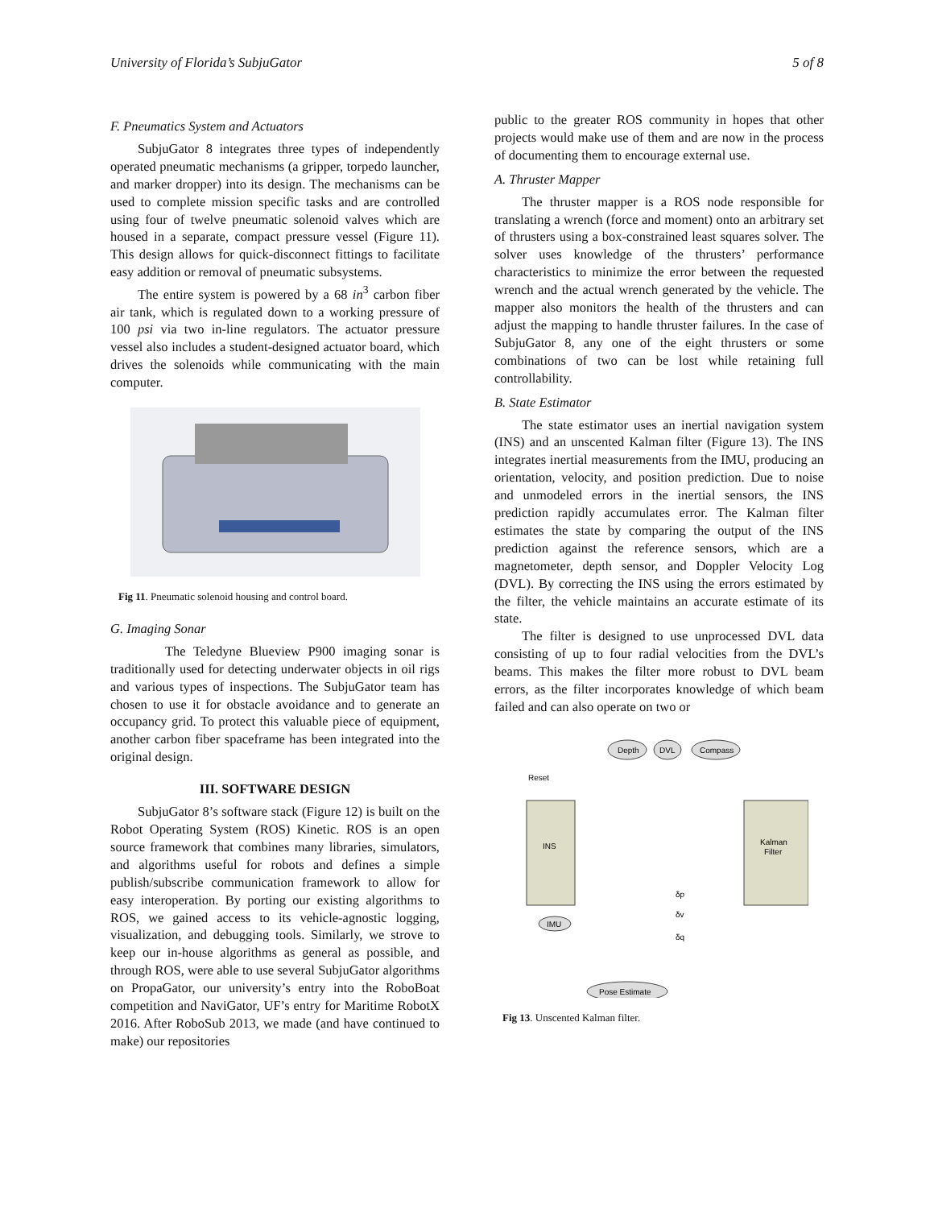University of Florida’s SubjuGator 5 of 8
F. Pneumatics System and Actuators
SubjuGator 8 integrates three types of independently operated pneumatic mechanisms (a gripper, torpedo launcher, and marker dropper) into its design. The mechanisms can be used to complete mission specific tasks and are controlled using four of twelve pneumatic solenoid valves which are housed in a separate, compact pressure vessel (Figure 11). This design allows for quick-disconnect fittings to facilitate easy addition or removal of pneumatic subsystems.
The entire system is powered by a 68 in<sup>3</sup> carbon fiber air tank, which is regulated down to a working pressure of 100 psi via two in-line regulators. The actuator pressure vessel also includes a student-designed actuator board, which drives the solenoids while communicating with the main computer.
Fig 11. Pneumatic solenoid housing and control board.
G. Imaging Sonar
The Teledyne Blueview P900 imaging sonar is traditionally used for detecting underwater objects in oil rigs and various types of inspections. The SubjuGator team has chosen to use it for obstacle avoidance and to generate an occupancy grid. To protect this valuable piece of equipment, another carbon fiber spaceframe has been integrated into the original design.
III. SOFTWARE DESIGN
SubjuGator 8’s software stack (Figure 12) is built on the Robot Operating System (ROS) Kinetic. ROS is an open source framework that combines many libraries, simulators, and algorithms useful for robots and defines a simple publish/subscribe communication framework to allow for easy interoperation. By porting our existing algorithms to ROS, we gained access to its vehicle-agnostic logging, visualization, and debugging tools. Similarly, we strove to keep our in-house algorithms as general as possible, and through ROS, were able to use several SubjuGator algorithms on PropaGator, our university’s entry into the RoboBoat competition and NaviGator, UF’s entry for Maritime RobotX 2016. After RoboSub 2013, we made (and have continued to make) our repositories
public to the greater ROS community in hopes that other projects would make use of them and are now in the process of documenting them to encourage external use.
A. Thruster Mapper
The thruster mapper is a ROS node responsible for translating a wrench (force and moment) onto an arbitrary set of thrusters using a box-constrained least squares solver. The solver uses knowledge of the thrusters’ performance characteristics to minimize the error between the requested wrench and the actual wrench generated by the vehicle. The mapper also monitors the health of the thrusters and can adjust the mapping to handle thruster failures. In the case of SubjuGator 8, any one of the eight thrusters or some combinations of two can be lost while retaining full controllability.
B. State Estimator
The state estimator uses an inertial navigation system (INS) and an unscented Kalman filter (Figure 13). The INS integrates inertial measurements from the IMU, producing an orientation, velocity, and position prediction. Due to noise and unmodeled errors in the inertial sensors, the INS prediction rapidly accumulates error. The Kalman filter estimates the state by comparing the output of the INS prediction against the reference sensors, which are a magnetometer, depth sensor, and Doppler Velocity Log (DVL). By correcting the INS using the errors estimated by the filter, the vehicle maintains an accurate estimate of its state.
The filter is designed to use unprocessed DVL data consisting of up to four radial velocities from the DVL’s beams. This makes the filter more robust to DVL beam errors, as the filter incorporates knowledge of which beam failed and can also operate on two or
Depth
DVL
Compass
Reset
INS
Kalman
Filter
IMU
δp
δv
δq
Pose Estimate
Fig 13. Unscented Kalman filter.